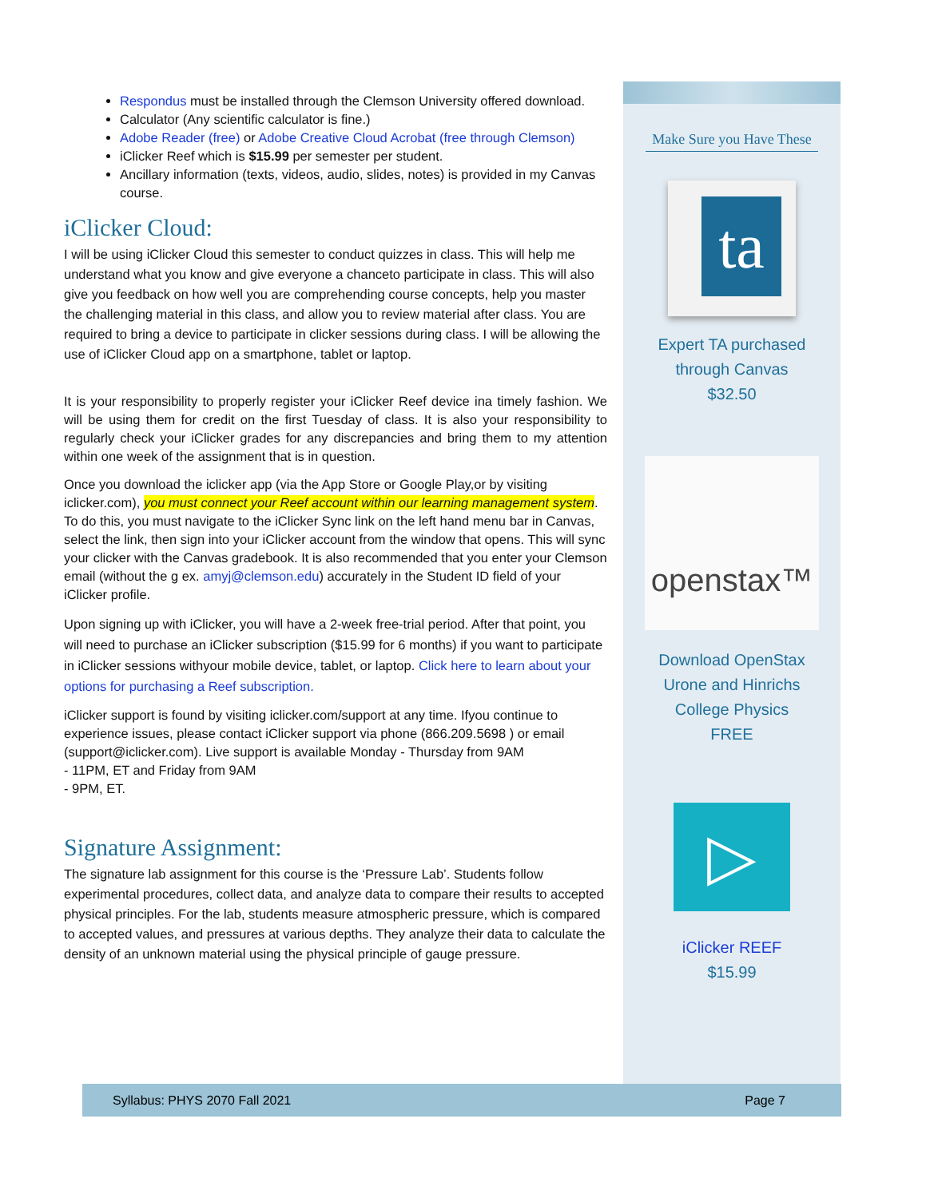Respondus must be installed through the Clemson University offered download.
Calculator (Any scientific calculator is fine.)
Adobe Reader (free) or Adobe Creative Cloud Acrobat (free through Clemson)
iClicker Reef which is $15.99 per semester per student.
Ancillary information (texts, videos, audio, slides, notes) is provided in my Canvas course.
iClicker Cloud:
I will be using iClicker Cloud this semester to conduct quizzes in class. This will help me understand what you know and give everyone a chanceto participate in class. This will also give you feedback on how well you are comprehending course concepts, help you master the challenging material in this class, and allow you to review material after class. You are required to bring a device to participate in clicker sessions during class. I will be allowing the use of iClicker Cloud app on a smartphone, tablet or laptop.
It is your responsibility to properly register your iClicker Reef device ina timely fashion. We will be using them for credit on the first Tuesday of class. It is also your responsibility to regularly check your iClicker grades for any discrepancies and bring them to my attention within one week of the assignment that is in question.
Once you download the iclicker app (via the App Store or Google Play,or by visiting iclicker.com), you must connect your Reef account within our learning management system. To do this, you must navigate to the iClicker Sync link on the left hand menu bar in Canvas, select the link, then sign into your iClicker account from the window that opens. This will sync your clicker with the Canvas gradebook. It is also recommended that you enter your Clemson email (without the g ex. amyj@clemson.edu) accurately in the Student ID field of your iClicker profile.
Upon signing up with iClicker, you will have a 2-week free-trial period. After that point, you will need to purchase an iClicker subscription ($15.99 for 6 months) if you want to participate in iClicker sessions withyour mobile device, tablet, or laptop. Click here to learn about your options for purchasing a Reef subscription.
iClicker support is found by visiting iclicker.com/support at any time. Ifyou continue to experience issues, please contact iClicker support via phone (866.209.5698 ) or email (support@iclicker.com). Live support is available Monday - Thursday from 9AM
- 11PM, ET and Friday from 9AM
- 9PM, ET.
Signature Assignment:
The signature lab assignment for this course is the ‘Pressure Lab’. Students follow experimental procedures, collect data, and analyze data to compare their results to accepted physical principles. For the lab, students measure atmospheric pressure, which is compared to accepted values, and pressures at various depths. They analyze their data to calculate the density of an unknown material using the physical principle of gauge pressure.
Make Sure you Have These
ta
Expert TA purchased
through Canvas
$32.50
openstax™
Download OpenStax
Urone and Hinrichs
College Physics
FREE
▷
iClicker REEF
$15.99
Syllabus: PHYS 2070 Fall 2021 Page 7